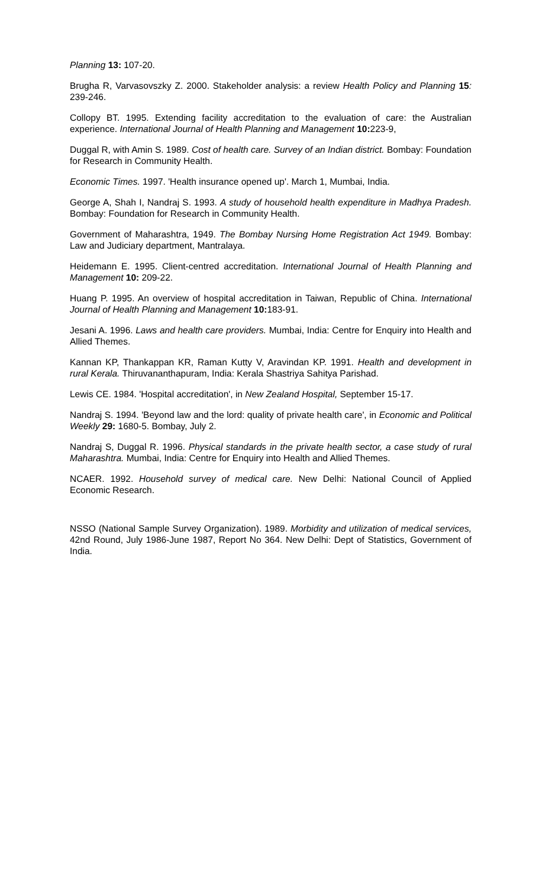Planning 13: 107-20.
Brugha R, Varvasovszky Z. 2000. Stakeholder analysis: a review Health Policy and Planning 15: 239-246.
Collopy BT. 1995. Extending facility accreditation to the evaluation of care: the Australian experience. International Journal of Health Planning and Management 10: 223-9,
Duggal R, with Amin S. 1989. Cost of health care. Survey of an Indian district. Bombay: Foundation for Research in Community Health.
Economic Times. 1997. 'Health insurance opened up'. March 1, Mumbai, India.
George A, Shah I, Nandraj S. 1993. A study of household health expenditure in Madhya Pradesh. Bombay: Foundation for Research in Community Health.
Government of Maharashtra, 1949. The Bombay Nursing Home Registration Act 1949. Bombay: Law and Judiciary department, Mantralaya.
Heidemann E. 1995. Client-centred accreditation. International Journal of Health Planning and Management 10: 209-22.
Huang P. 1995. An overview of hospital accreditation in Taiwan, Republic of China. International Journal of Health Planning and Management 10: 183-91.
Jesani A. 1996. Laws and health care providers. Mumbai, India: Centre for Enquiry into Health and Allied Themes.
Kannan KP, Thankappan KR, Raman Kutty V, Aravindan KP. 1991. Health and development in rural Kerala. Thiruvananthapuram, India: Kerala Shastriya Sahitya Parishad.
Lewis CE. 1984. 'Hospital accreditation', in New Zealand Hospital, September 15-17.
Nandraj S. 1994. 'Beyond law and the lord: quality of private health care', in Economic and Political Weekly 29: 1680-5. Bombay, July 2.
Nandraj S, Duggal R. 1996. Physical standards in the private health sector, a case study of rural Maharashtra. Mumbai, India: Centre for Enquiry into Health and Allied Themes.
NCAER. 1992. Household survey of medical care. New Delhi: National Council of Applied Economic Research.
NSSO (National Sample Survey Organization). 1989. Morbidity and utilization of medical services, 42nd Round, July 1986-June 1987, Report No 364. New Delhi: Dept of Statistics, Government of India.